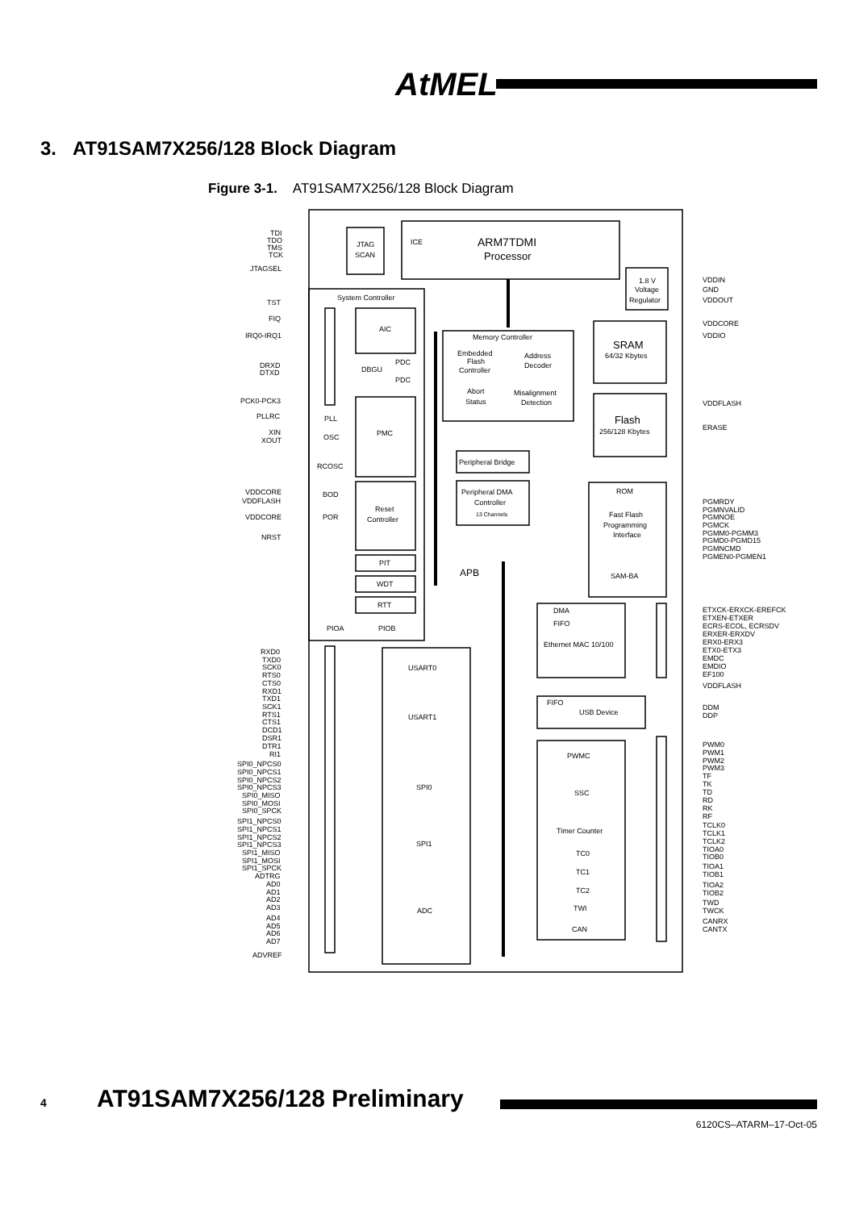AtMEL<sup>®</sup>
3. AT91SAM7X256/128 Block Diagram
Figure 3-1. AT91SAM7X256/128 Block Diagram
TDI
TDO
TMS
TCK
JTAGSEL
JTAG
SCAN
ICE
ARM7TDMI
Processor
1.8 V
Voltage
Regulator
VDDIN
GND
VDDOUT
VDDCORE
VDDIO
System Controller
TST
FIQ
IRQ0-IRQ1
AIC
Memory Controller
Embedded
Flash
Controller
Address
Decoder
Abort
Status
Misalignment
Detection
SRAM
64/32 Kbytes
DRXD
DTXD
DBGU
PDC
PDC
PCK0-PCK3
VDDFLASH
ERASE
Flash
256/128 Kbytes
PLLRC
PLL
XIN
XOUT
OSC
PMC
Peripheral Bridge
RCOSC
Peripheral DMA
Controller
13 Channels
ROM
Fast Flash
Programming
Interface
SAM-BA
VDDCORE
VDDFLASH
BOD
Reset
Controller
VDDCORE
POR
NRST
PGMRDY
PGMNVALID
PGMNOE
PGMCK
PGMM0-PGMM3
PGMD0-PGMD15
PGMNCMD
PGMEN0-PGMEN1
PIT
WDT
RTT
APB
DMA
FIFO
Ethernet MAC 10/100
PIOA
PIOB
ETXCK-ERXCK-EREFCK
ETXEN-ETXER
ECRS-ECOL, ECRSDV
ERXER-ERXDV
ERX0-ERX3
ETX0-ETX3
EMDC
EMDIO
EF100
VDDFLASH
RXD0
TXD0
SCK0
RTS0
CTS0
RXD1
TXD1
SCK1
RTS1
CTS1
DCD1
DSR1
DTR1
RI1
USART0
USART1
FIFO
USB Device
DDM
DDP
SPI0_NPCS0
SPI0_NPCS1
SPI0_NPCS2
SPI0_NPCS3
SPI0_MISO
SPI0_MOSI
SPI0_SPCK
SPI0
SPI1_NPCS0
SPI1_NPCS1
SPI1_NPCS2
SPI1_NPCS3
SPI1_MISO
SPI1_MOSI
SPI1_SPCK
SPI1
ADTRG
AD0
AD1
AD2
AD3
AD4
AD5
AD6
AD7
ADVREF
ADC
PWMC
SSC
Timer Counter
TC0
TC1
TC2
TWI
CAN
PWM0
PWM1
PWM2
PWM3
TF
TK
TD
RD
RK
RF
TCLK0
TCLK1
TCLK2
TIOA0
TIOB0
TIOA1
TIOB1
TIOA2
TIOB2
TWD
TWCK
CANRX
CANTX
4 AT91SAM7X256/128 Preliminary
6120CS–ATARM–17-Oct-05